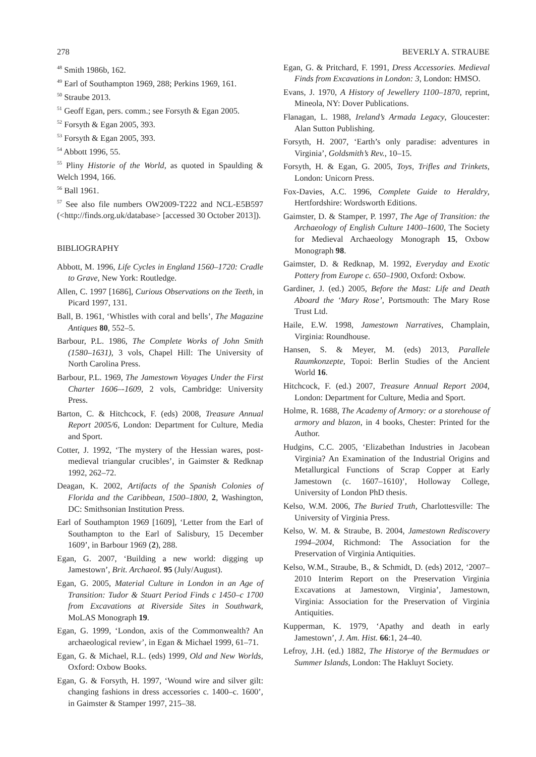278 BEVERLY A. STRAUBE
<sup>48</sup> Smith 1986b, 162.
<sup>49</sup> Earl of Southampton 1969, 288; Perkins 1969, 161.
<sup>50</sup> Straube 2013.
<sup>51</sup> Geoff Egan, pers. comm.; see Forsyth & Egan 2005.
<sup>52</sup> Forsyth & Egan 2005, 393.
<sup>53</sup> Forsyth & Egan 2005, 393.
<sup>54</sup> Abbott 1996, 55.
<sup>55</sup> Pliny Historie of the World, as quoted in Spaulding & Welch 1994, 166.
<sup>56</sup> Ball 1961.
<sup>57</sup> See also file numbers OW2009-T222 and NCL-E5B597 (<http://finds.org.uk/database> [accessed 30 October 2013]).
BIBLIOGRAPHY
Abbott, M. 1996, Life Cycles in England 1560–1720: Cradle to Grave, New York: Routledge.
Allen, C. 1997 [1686], Curious Observations on the Teeth, in Picard 1997, 131.
Ball, B. 1961, ‘Whistles with coral and bells’, The Magazine Antiques 80, 552–5.
Barbour, P.L. 1986, The Complete Works of John Smith (1580–1631), 3 vols, Chapel Hill: The University of North Carolina Press.
Barbour, P.L. 1969, The Jamestown Voyages Under the First Charter 1606–-1609, 2 vols, Cambridge: University Press.
Barton, C. & Hitchcock, F. (eds) 2008, Treasure Annual Report 2005/6, London: Department for Culture, Media and Sport.
Cotter, J. 1992, ‘The mystery of the Hessian wares, post-medieval triangular crucibles’, in Gaimster & Redknap 1992, 262–72.
Deagan, K. 2002, Artifacts of the Spanish Colonies of Florida and the Caribbean, 1500–1800, 2, Washington, DC: Smithsonian Institution Press.
Earl of Southampton 1969 [1609], ‘Letter from the Earl of Southampton to the Earl of Salisbury, 15 December 1609’, in Barbour 1969 (2), 288.
Egan, G. 2007, ‘Building a new world: digging up Jamestown’, Brit. Archaeol. 95 (July/August).
Egan, G. 2005, Material Culture in London in an Age of Transition: Tudor & Stuart Period Finds c 1450–c 1700 from Excavations at Riverside Sites in Southwark, MoLAS Monograph 19.
Egan, G. 1999, ‘London, axis of the Commonwealth? An archaeological review’, in Egan & Michael 1999, 61–71.
Egan, G. & Michael, R.L. (eds) 1999, Old and New Worlds, Oxford: Oxbow Books.
Egan, G. & Forsyth, H. 1997, ‘Wound wire and silver gilt: changing fashions in dress accessories c. 1400–c. 1600’, in Gaimster & Stamper 1997, 215–38.
Egan, G. & Pritchard, F. 1991, Dress Accessories. Medieval Finds from Excavations in London: 3, London: HMSO.
Evans, J. 1970, A History of Jewellery 1100–1870, reprint, Mineola, NY: Dover Publications.
Flanagan, L. 1988, Ireland’s Armada Legacy, Gloucester: Alan Sutton Publishing.
Forsyth, H. 2007, ‘Earth’s only paradise: adventures in Virginia’, Goldsmith’s Rev., 10–15.
Forsyth, H. & Egan, G. 2005, Toys, Trifles and Trinkets, London: Unicorn Press.
Fox-Davies, A.C. 1996, Complete Guide to Heraldry, Hertfordshire: Wordsworth Editions.
Gaimster, D. & Stamper, P. 1997, The Age of Transition: the Archaeology of English Culture 1400–1600, The Society for Medieval Archaeology Monograph 15, Oxbow Monograph 98.
Gaimster, D. & Redknap, M. 1992, Everyday and Exotic Pottery from Europe c. 650–1900, Oxford: Oxbow.
Gardiner, J. (ed.) 2005, Before the Mast: Life and Death Aboard the ‘Mary Rose’, Portsmouth: The Mary Rose Trust Ltd.
Haile, E.W. 1998, Jamestown Narratives, Champlain, Virginia: Roundhouse.
Hansen, S. & Meyer, M. (eds) 2013, Parallele Raumkonzepte, Topoi: Berlin Studies of the Ancient World 16.
Hitchcock, F. (ed.) 2007, Treasure Annual Report 2004, London: Department for Culture, Media and Sport.
Holme, R. 1688, The Academy of Armory: or a storehouse of armory and blazon, in 4 books, Chester: Printed for the Author.
Hudgins, C.C. 2005, ‘Elizabethan Industries in Jacobean Virginia? An Examination of the Industrial Origins and Metallurgical Functions of Scrap Copper at Early Jamestown (c. 1607–1610)’, Holloway College, University of London PhD thesis.
Kelso, W.M. 2006, The Buried Truth, Charlottesville: The University of Virginia Press.
Kelso, W. M. & Straube, B. 2004, Jamestown Rediscovery 1994–2004, Richmond: The Association for the Preservation of Virginia Antiquities.
Kelso, W.M., Straube, B., & Schmidt, D. (eds) 2012, ‘2007–2010 Interim Report on the Preservation Virginia Excavations at Jamestown, Virginia’, Jamestown, Virginia: Association for the Preservation of Virginia Antiquities.
Kupperman, K. 1979, ‘Apathy and death in early Jamestown’, J. Am. Hist. 66:1, 24–40.
Lefroy, J.H. (ed.) 1882, The Historye of the Bermudaes or Summer Islands, London: The Hakluyt Society.